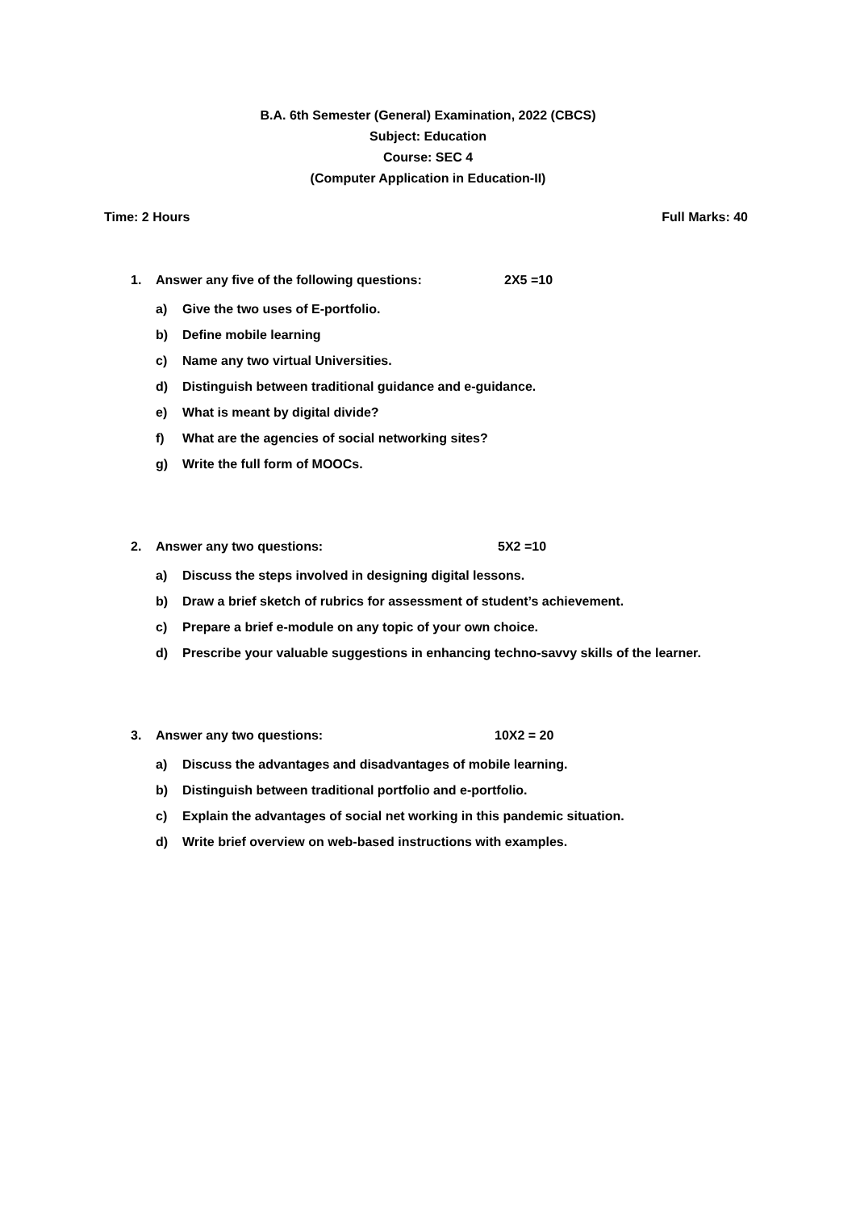B.A. 6th Semester (General) Examination, 2022 (CBCS)
Subject: Education
Course: SEC 4
(Computer Application in Education-II)
Time: 2 Hours Full Marks: 40
1. Answer any five of the following questions: 2X5 =10
a) Give the two uses of E-portfolio.
b) Define mobile learning
c) Name any two virtual Universities.
d) Distinguish between traditional guidance and e-guidance.
e) What is meant by digital divide?
f) What are the agencies of social networking sites?
g) Write the full form of MOOCs.
2. Answer any two questions: 5X2 =10
a) Discuss the steps involved in designing digital lessons.
b) Draw a brief sketch of rubrics for assessment of student’s achievement.
c) Prepare a brief e-module on any topic of your own choice.
d) Prescribe your valuable suggestions in enhancing techno-savvy skills of the learner.
3. Answer any two questions: 10X2 = 20
a) Discuss the advantages and disadvantages of mobile learning.
b) Distinguish between traditional portfolio and e-portfolio.
c) Explain the advantages of social net working in this pandemic situation.
d) Write brief overview on web-based instructions with examples.